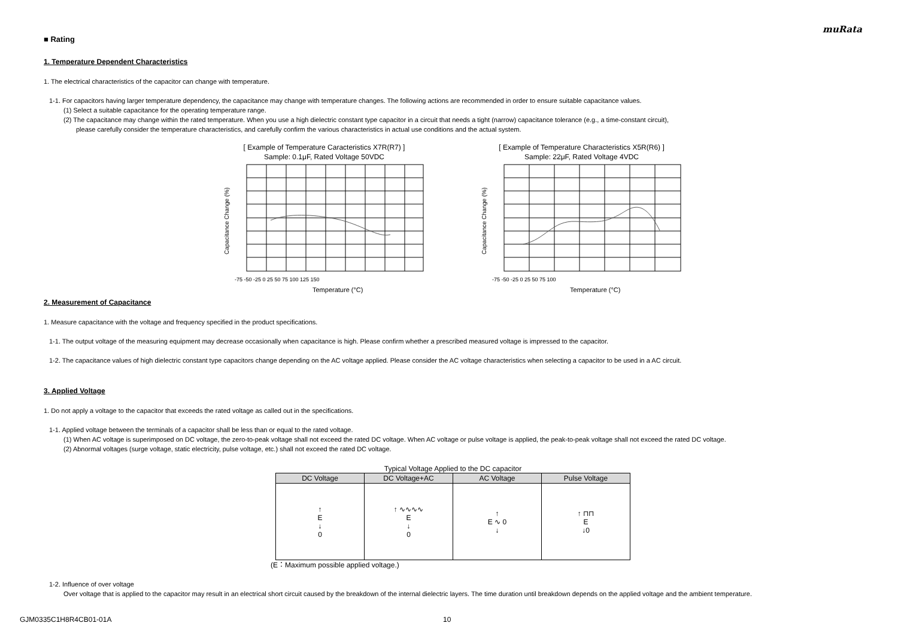muRata
■ Rating
1. Temperature Dependent Characteristics
1. The electrical characteristics of the capacitor can change with temperature.
1-1. For capacitors having larger temperature dependency, the capacitance may change with temperature changes. The following actions are recommended in order to ensure suitable capacitance values.
(1) Select a suitable capacitance for the operating temperature range.
(2) The capacitance may change within the rated temperature. When you use a high dielectric constant type capacitor in a circuit that needs a tight (narrow) capacitance tolerance (e.g., a time-constant circuit),
please carefully consider the temperature characteristics, and carefully confirm the various characteristics in actual use conditions and the actual system.
[ Example of Temperature Caracteristics X7R(R7) ]
Sample: 0.1μF, Rated Voltage 50VDC
Capacitance Change (%)
Temperature (°C)
-75 -50 -25 0 25 50 75 100 125 150
[ Example of Temperature Characteristics X5R(R6) ]
Sample: 22μF, Rated Voltage 4VDC
Capacitance Change (%)
Temperature (°C)
-75 -50 -25 0 25 50 75 100
2. Measurement of Capacitance
1. Measure capacitance with the voltage and frequency specified in the product specifications.
1-1. The output voltage of the measuring equipment may decrease occasionally when capacitance is high. Please confirm whether a prescribed measured voltage is impressed to the capacitor.
1-2. The capacitance values of high dielectric constant type capacitors change depending on the AC voltage applied. Please consider the AC voltage characteristics when selecting a capacitor to be used in a AC circuit.
3. Applied Voltage
1. Do not apply a voltage to the capacitor that exceeds the rated voltage as called out in the specifications.
1-1. Applied voltage between the terminals of a capacitor shall be less than or equal to the rated voltage.
(1) When AC voltage is superimposed on DC voltage, the zero-to-peak voltage shall not exceed the rated DC voltage. When AC voltage or pulse voltage is applied, the peak-to-peak voltage shall not exceed the rated DC voltage.
(2) Abnormal voltages (surge voltage, static electricity, pulse voltage, etc.) shall not exceed the rated DC voltage.
Typical Voltage Applied to the DC capacitor
| DC Voltage | DC Voltage+AC | AC Voltage | Pulse Voltage |
| --- | --- | --- | --- |
| ↑ E ↓ 0 | ↑ ∿∿∿∿ E ↓ 0 | ↑ E ∿ 0 ↓ | ↑ ⊓⊓ E ↓0 |
(E：Maximum possible applied voltage.)
1-2. Influence of over voltage
Over voltage that is applied to the capacitor may result in an electrical short circuit caused by the breakdown of the internal dielectric layers. The time duration until breakdown depends on the applied voltage and the ambient temperature.
GJM0335C1H8R4CB01-01A 10